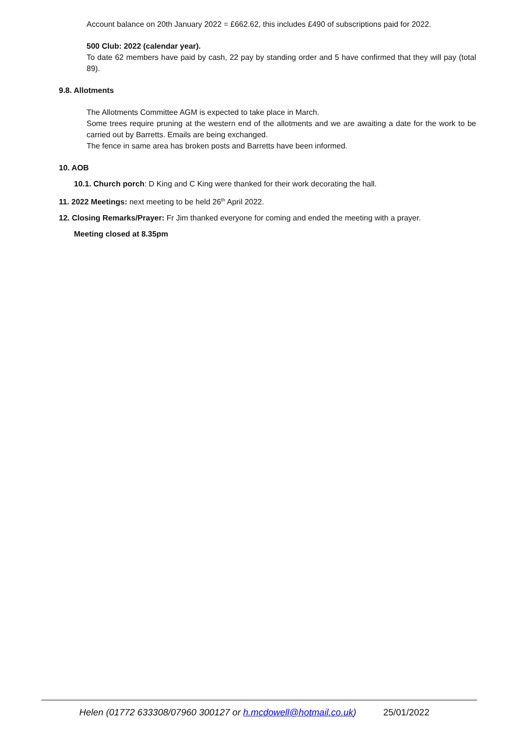Account balance on 20th January 2022 = £662.62, this includes £490 of subscriptions paid for 2022.
500 Club: 2022 (calendar year).
To date 62 members have paid by cash, 22 pay by standing order and 5 have confirmed that they will pay (total 89).
9.8. Allotments
The Allotments Committee AGM is expected to take place in March.
Some trees require pruning at the western end of the allotments and we are awaiting a date for the work to be carried out by Barretts. Emails are being exchanged.
The fence in same area has broken posts and Barretts have been informed.
10. AOB
10.1. Church porch: D King and C King were thanked for their work decorating the hall.
11. 2022 Meetings: next meeting to be held 26<sup>th</sup> April 2022.
12. Closing Remarks/Prayer: Fr Jim thanked everyone for coming and ended the meeting with a prayer.
Meeting closed at 8.35pm
Helen (01772 633308/07960 300127 or h.mcdowell@hotmail.co.uk) 25/01/2022